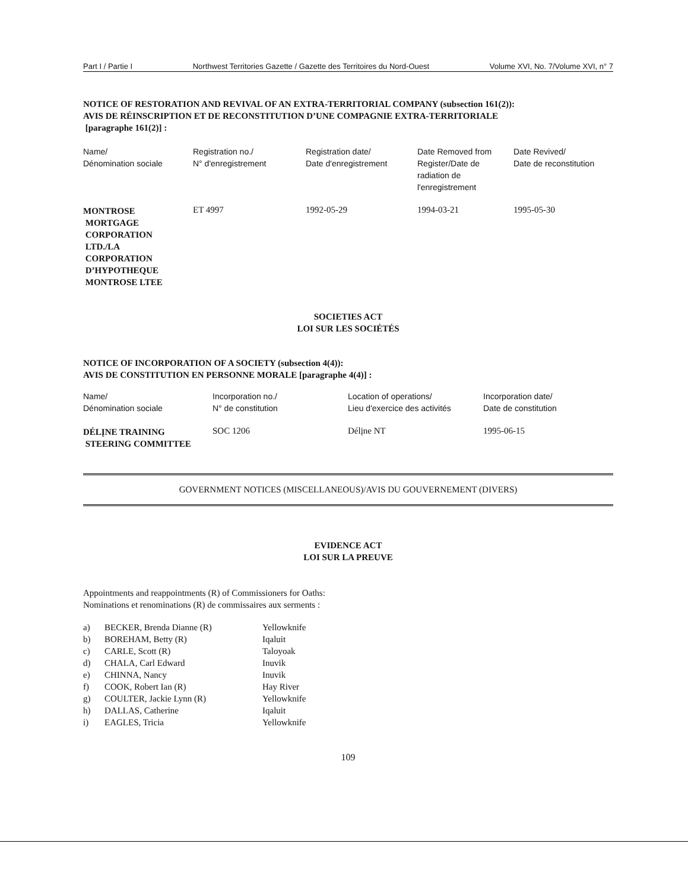Part I / Partie I Northwest Territories Gazette / Gazette des Territoires du Nord-Ouest Volume XVI, No. 7/Volume XVI, n° 7
NOTICE OF RESTORATION AND REVIVAL OF AN EXTRA-TERRITORIAL COMPANY (subsection 161(2)):
AVIS DE RÉINSCRIPTION ET DE RECONSTITUTION D’UNE COMPAGNIE EXTRA-TERRITORIALE
[paragraphe 161(2)] :
| Name/ Dénomination sociale | Registration no./ N° d'enregistrement | Registration date/ Date d'enregistrement | Date Removed from Register/Date de radiation de l'enregistrement | Date Revived/ Date de reconstitution |
| --- | --- | --- | --- | --- |
| MONTROSE MORTGAGE CORPORATION LTD./LA CORPORATION D’HYPOTHEQUE MONTROSE LTEE | ET 4997 | 1992-05-29 | 1994-03-21 | 1995-05-30 |
SOCIETIES ACT
LOI SUR LES SOCIÉTÉS
NOTICE OF INCORPORATION OF A SOCIETY (subsection 4(4)):
AVIS DE CONSTITUTION EN PERSONNE MORALE [paragraphe 4(4)] :
| Name/ Dénomination sociale | Incorporation no./ N° de constitution | Location of operations/ Lieu d'exercice des activités | Incorporation date/ Date de constitution |
| --- | --- | --- | --- |
| DÉLĮNE TRAINING STEERING COMMITTEE | SOC 1206 | Délįne NT | 1995-06-15 |
GOVERNMENT NOTICES (MISCELLANEOUS)/AVIS DU GOUVERNEMENT (DIVERS)
EVIDENCE ACT
LOI SUR LA PREUVE
Appointments and reappointments (R) of Commissioners for Oaths:
Nominations et renominations (R) de commissaires aux serments :
| a) | BECKER, Brenda Dianne (R) | Yellowknife |
| b) | BOREHAM, Betty (R) | Iqaluit |
| c) | CARLE, Scott (R) | Taloyoak |
| d) | CHALA, Carl Edward | Inuvik |
| e) | CHINNA, Nancy | Inuvik |
| f) | COOK, Robert Ian (R) | Hay River |
| g) | COULTER, Jackie Lynn (R) | Yellowknife |
| h) | DALLAS, Catherine | Iqaluit |
| i) | EAGLES, Tricia | Yellowknife |
109